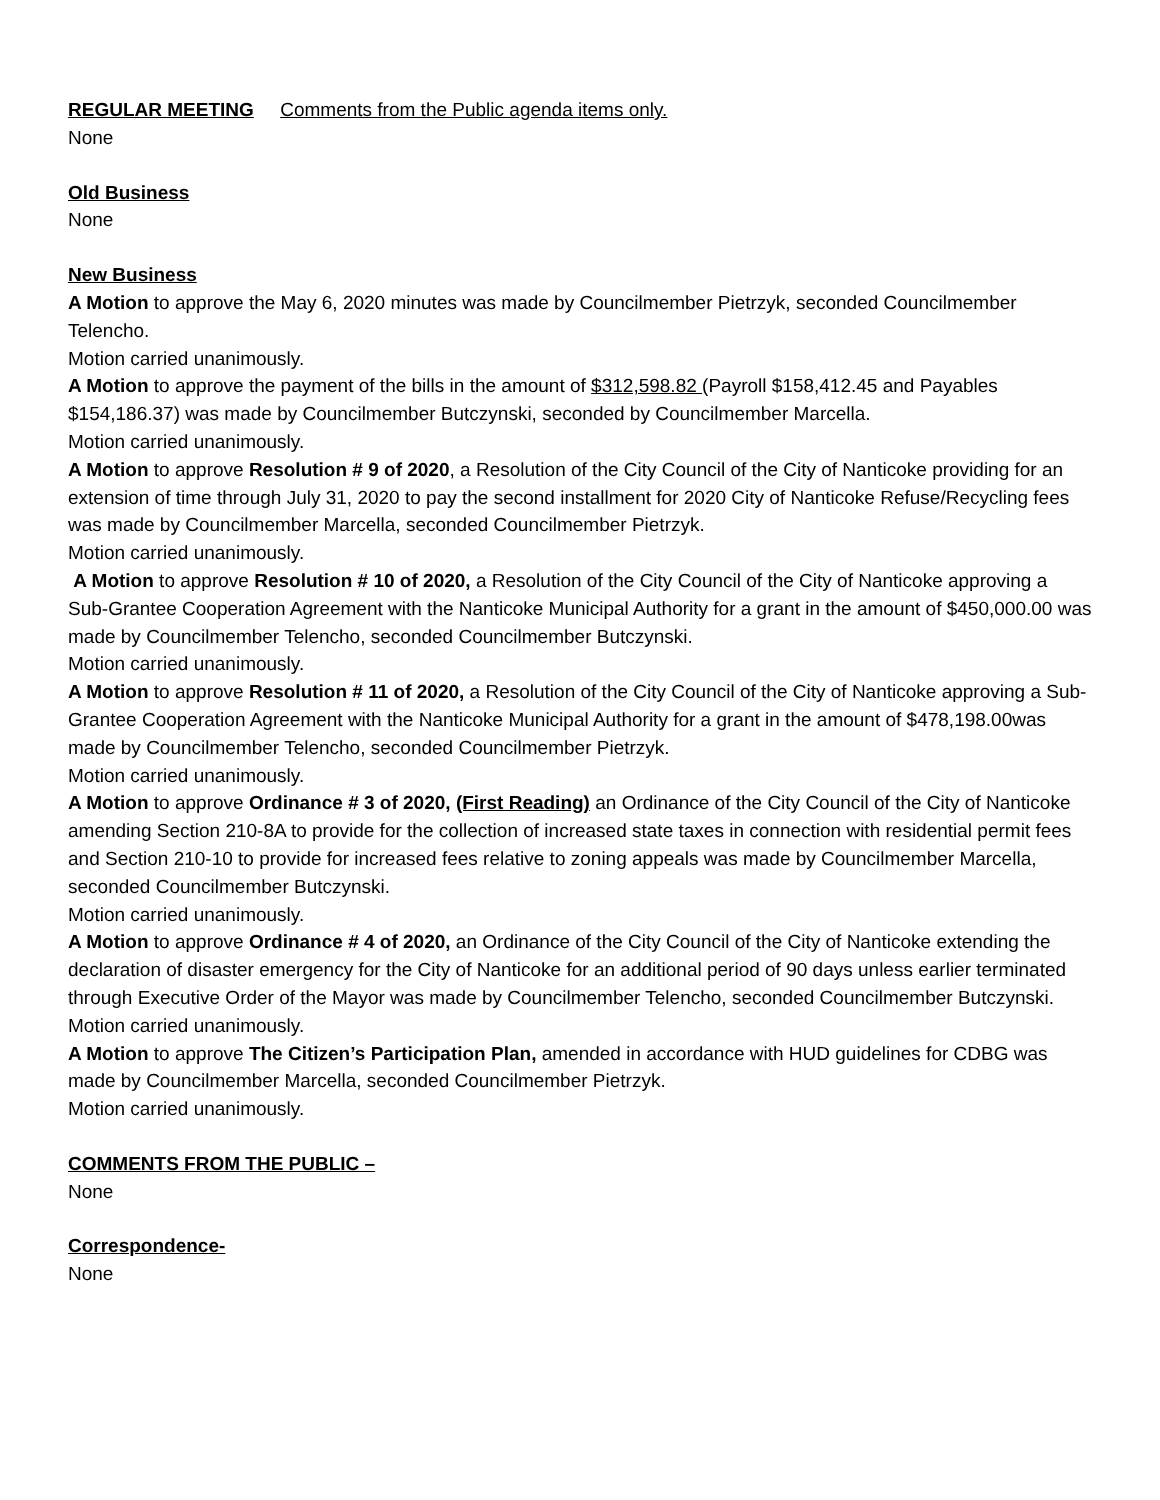REGULAR MEETING Comments from the Public agenda items only.
None
Old Business
None
New Business
A Motion to approve the May 6, 2020 minutes was made by Councilmember Pietrzyk, seconded Councilmember Telencho.
Motion carried unanimously.
A Motion to approve the payment of the bills in the amount of $312,598.82 (Payroll $158,412.45 and Payables $154,186.37) was made by Councilmember Butczynski, seconded by Councilmember Marcella.
Motion carried unanimously.
A Motion to approve Resolution # 9 of 2020, a Resolution of the City Council of the City of Nanticoke providing for an extension of time through July 31, 2020 to pay the second installment for 2020 City of Nanticoke Refuse/Recycling fees was made by Councilmember Marcella, seconded Councilmember Pietrzyk.
Motion carried unanimously.
A Motion to approve Resolution # 10 of 2020, a Resolution of the City Council of the City of Nanticoke approving a Sub-Grantee Cooperation Agreement with the Nanticoke Municipal Authority for a grant in the amount of $450,000.00 was made by Councilmember Telencho, seconded Councilmember Butczynski.
Motion carried unanimously.
A Motion to approve Resolution # 11 of 2020, a Resolution of the City Council of the City of Nanticoke approving a Sub-Grantee Cooperation Agreement with the Nanticoke Municipal Authority for a grant in the amount of $478,198.00was made by Councilmember Telencho, seconded Councilmember Pietrzyk.
Motion carried unanimously.
A Motion to approve Ordinance # 3 of 2020, (First Reading) an Ordinance of the City Council of the City of Nanticoke amending Section 210-8A to provide for the collection of increased state taxes in connection with residential permit fees and Section 210-10 to provide for increased fees relative to zoning appeals was made by Councilmember Marcella, seconded Councilmember Butczynski.
Motion carried unanimously.
A Motion to approve Ordinance # 4 of 2020, an Ordinance of the City Council of the City of Nanticoke extending the declaration of disaster emergency for the City of Nanticoke for an additional period of 90 days unless earlier terminated through Executive Order of the Mayor was made by Councilmember Telencho, seconded Councilmember Butczynski.
Motion carried unanimously.
A Motion to approve The Citizen’s Participation Plan, amended in accordance with HUD guidelines for CDBG was made by Councilmember Marcella, seconded Councilmember Pietrzyk.
Motion carried unanimously.
COMMENTS FROM THE PUBLIC –
None
Correspondence-
None